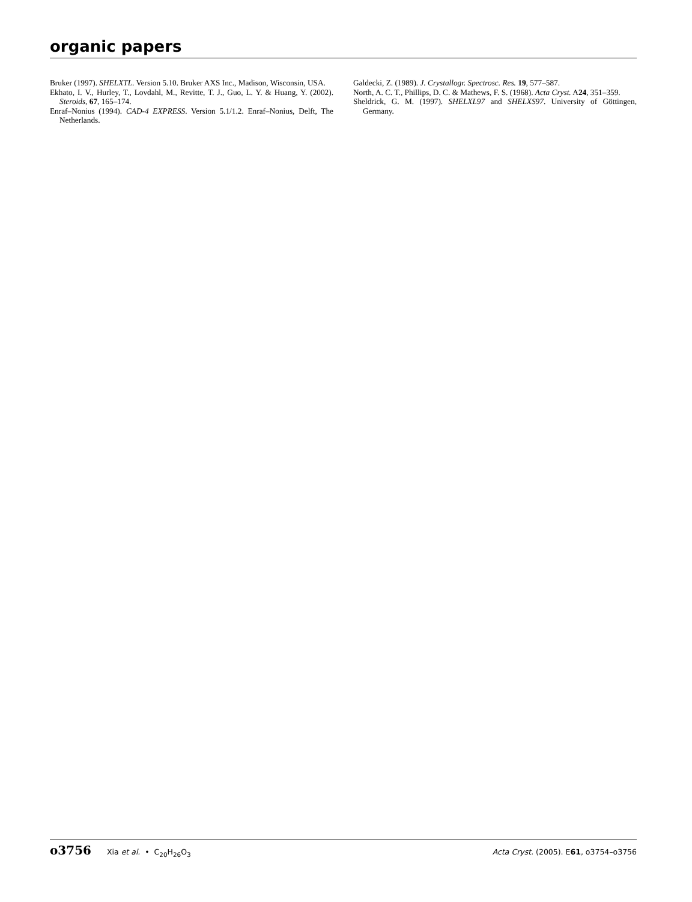organic papers
Bruker (1997). SHELXTL. Version 5.10. Bruker AXS Inc., Madison, Wisconsin, USA.
Ekhato, I. V., Hurley, T., Lovdahl, M., Revitte, T. J., Guo, L. Y. & Huang, Y. (2002). Steroids, 67, 165–174.
Enraf–Nonius (1994). CAD-4 EXPRESS. Version 5.1/1.2. Enraf–Nonius, Delft, The Netherlands.
Galdecki, Z. (1989). J. Crystallogr. Spectrosc. Res. 19, 577–587.
North, A. C. T., Phillips, D. C. & Mathews, F. S. (1968). Acta Cryst. A24, 351–359.
Sheldrick, G. M. (1997). SHELXL97 and SHELXS97. University of Göttingen, Germany.
o3756 Xia et al. • C<sub>20</sub>H<sub>26</sub>O<sub>3</sub> Acta Cryst. (2005). E61, o3754–o3756